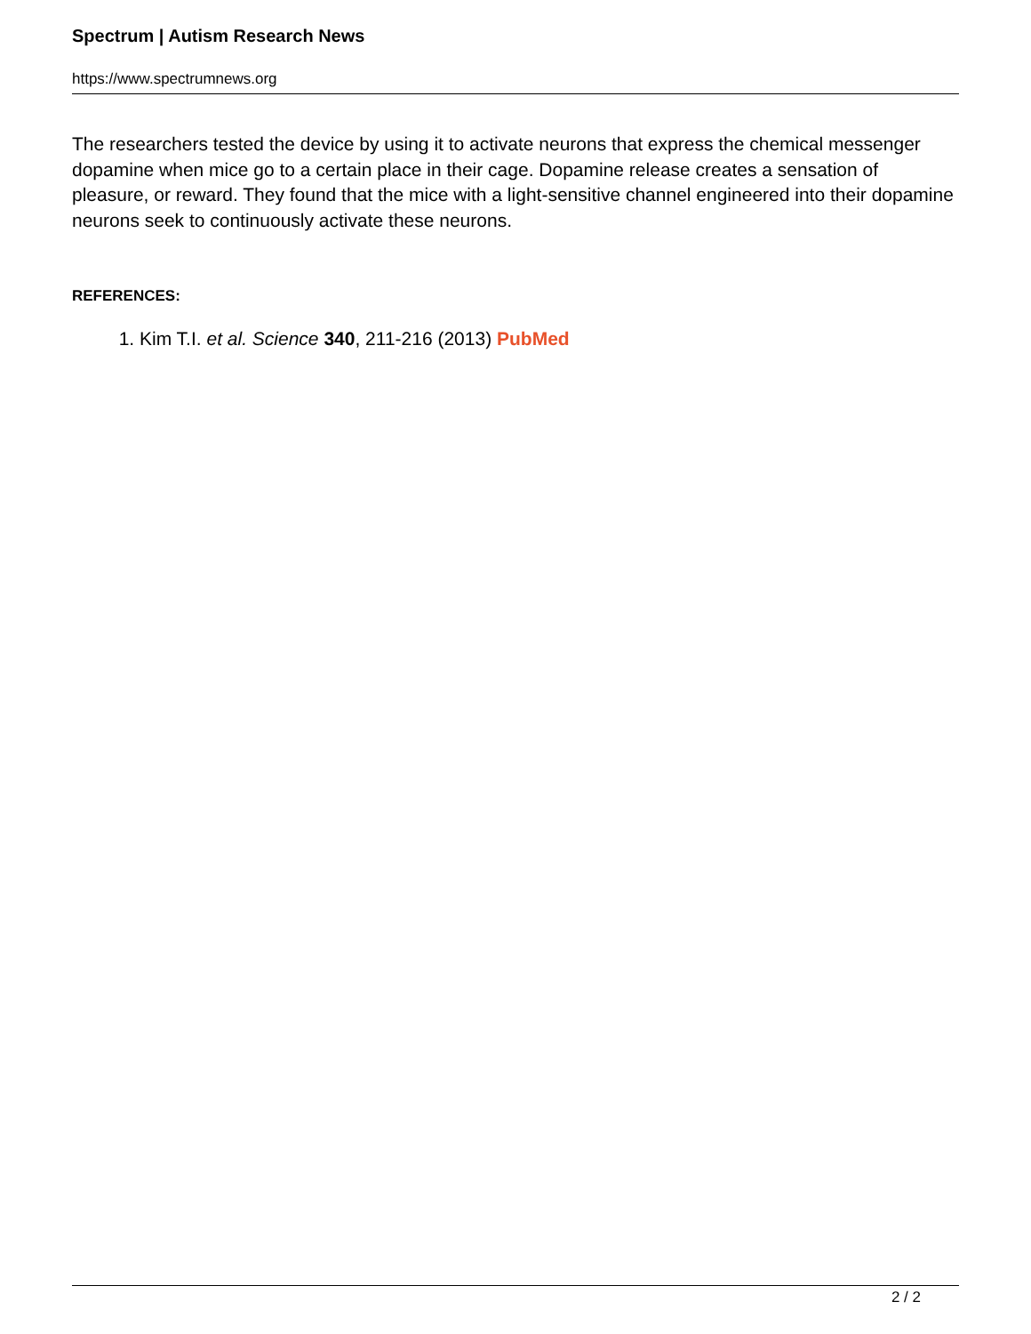Spectrum | Autism Research News
https://www.spectrumnews.org
The researchers tested the device by using it to activate neurons that express the chemical messenger dopamine when mice go to a certain place in their cage. Dopamine release creates a sensation of pleasure, or reward. They found that the mice with a light-sensitive channel engineered into their dopamine neurons seek to continuously activate these neurons.
REFERENCES:
1. Kim T.I. et al. Science 340, 211-216 (2013) PubMed
2 / 2